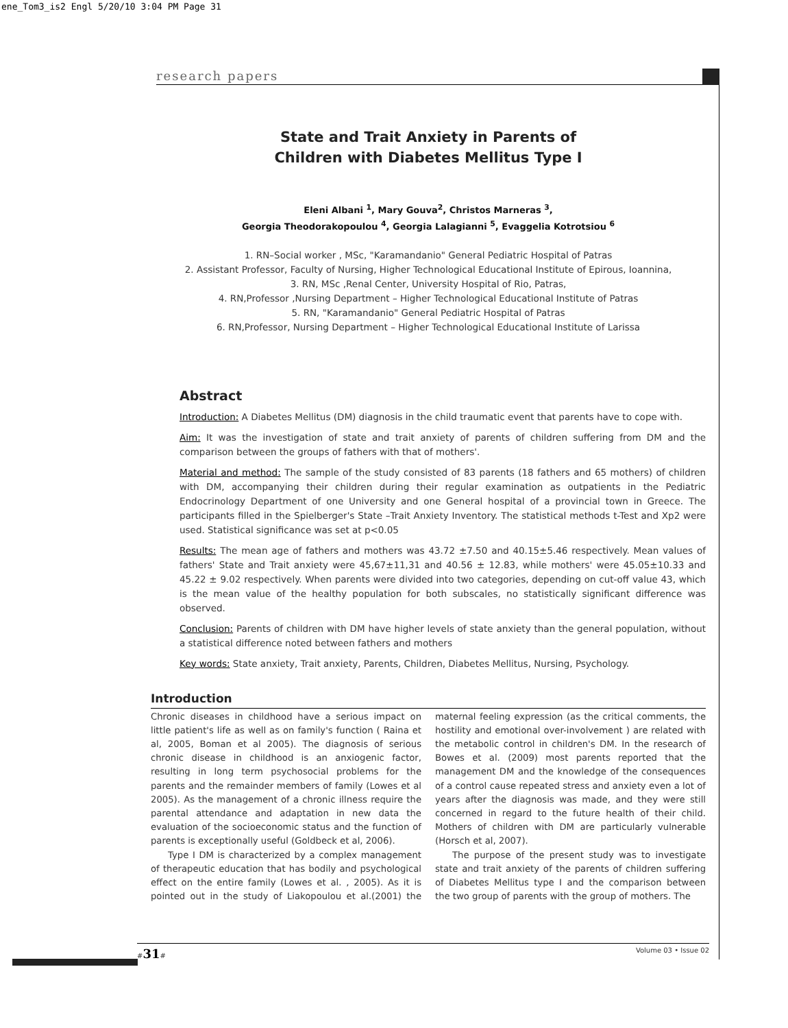ene_Tom3_is2 Engl 5/20/10 3:04 PM Page 31
research papers
State and Trait Anxiety in Parents of
Children with Diabetes Mellitus Type I
Eleni Albani <sup>1</sup>, Mary Gouva<sup>2</sup>, Christos Marneras <sup>3</sup>,
Georgia Theodorakopoulou <sup>4</sup>, Georgia Lalagianni <sup>5</sup>, Evaggelia Kotrotsiou <sup>6</sup>
1. RN–Social worker , MSc, "Karamandanio" General Pediatric Hospital of Patras
2. Assistant Professor, Faculty of Nursing, Higher Technological Educational Institute of Epirous, Ioannina,
3. RN, MSc ,Renal Center, University Hospital of Rio, Patras,
4. RN,Professor ,Nursing Department – Higher Technological Educational Institute of Patras
5. RN, "Karamandanio" General Pediatric Hospital of Patras
6. RN,Professor, Nursing Department – Higher Technological Educational Institute of Larissa
Abstract
Introduction: A Diabetes Mellitus (DM) diagnosis in the child traumatic event that parents have to cope with.
Aim: It was the investigation of state and trait anxiety of parents of children suffering from DM and the comparison between the groups of fathers with that of mothers'.
Material and method: The sample of the study consisted of 83 parents (18 fathers and 65 mothers) of children with DM, accompanying their children during their regular examination as outpatients in the Pediatric Endocrinology Department of one University and one General hospital of a provincial town in Greece. The participants filled in the Spielberger's State –Trait Anxiety Inventory. The statistical methods t-Test and Xp2 were used. Statistical significance was set at p<0.05
Results: The mean age of fathers and mothers was 43.72 ±7.50 and 40.15±5.46 respectively. Mean values of fathers' State and Trait anxiety were 45,67±11,31 and 40.56 ± 12.83, while mothers' were 45.05±10.33 and 45.22 ± 9.02 respectively. When parents were divided into two categories, depending on cut-off value 43, which is the mean value of the healthy population for both subscales, no statistically significant difference was observed.
Conclusion: Parents of children with DM have higher levels of state anxiety than the general population, without a statistical difference noted between fathers and mothers
Key words: State anxiety, Trait anxiety, Parents, Children, Diabetes Mellitus, Nursing, Psychology.
Introduction
Chronic diseases in childhood have a serious impact on little patient's life as well as on family's function ( Raina et al, 2005, Boman et al 2005). The diagnosis of serious chronic disease in childhood is an anxiogenic factor, resulting in long term psychosocial problems for the parents and the remainder members of family (Lowes et al 2005). As the management of a chronic illness require the parental attendance and adaptation in new data the evaluation of the socioeconomic status and the function of parents is exceptionally useful (Goldbeck et al, 2006).
Type I DM is characterized by a complex management of therapeutic education that has bodily and psychological effect on the entire family (Lowes et al. , 2005). As it is pointed out in the study of Liakopoulou et al.(2001) the maternal feeling expression (as the critical comments, the hostility and emotional over-involvement ) are related with the metabolic control in children's DM. In the research of Bowes et al. (2009) most parents reported that the management DM and the knowledge of the consequences of a control cause repeated stress and anxiety even a lot of years after the diagnosis was made, and they were still concerned in regard to the future health of their child. Mothers of children with DM are particularly vulnerable (Horsch et al, 2007).
The purpose of the present study was to investigate state and trait anxiety of the parents of children suffering of Diabetes Mellitus type I and the comparison between the two group of parents with the group of mothers. The
#31# Volume 03 • Issue 02